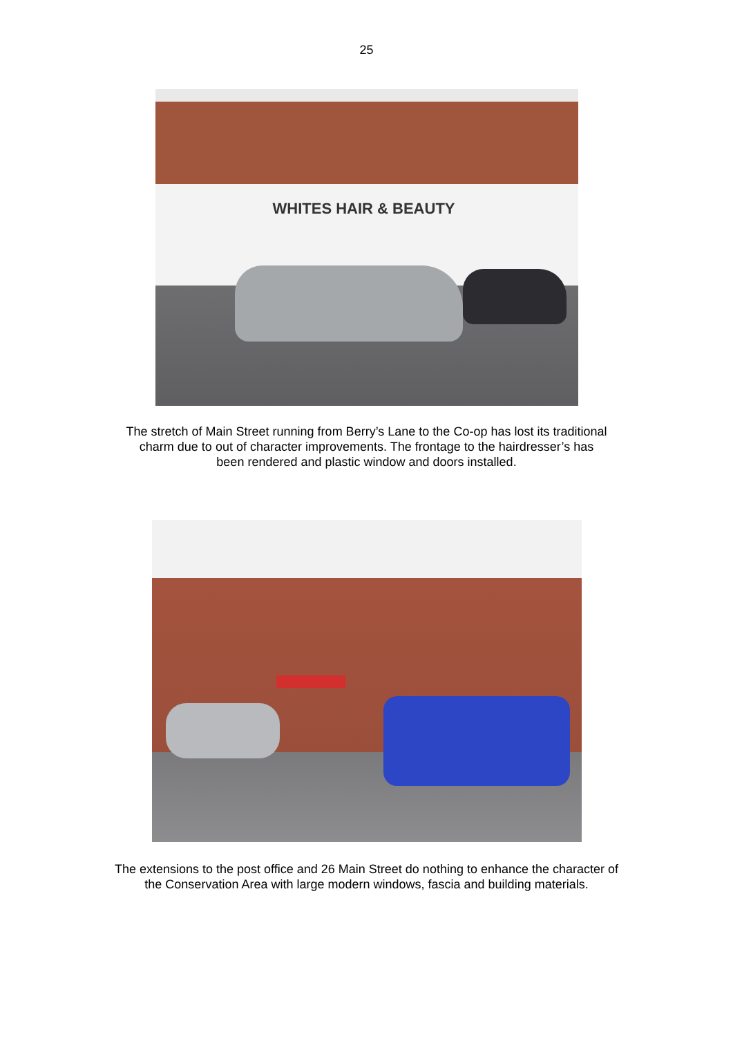25
WHITES HAIR & BEAUTY
The stretch of Main Street running from Berry’s Lane to the Co-op has lost its traditional charm due to out of character improvements. The frontage to the hairdresser’s has been rendered and plastic window and doors installed.
The extensions to the post office and 26 Main Street do nothing to enhance the character of the Conservation Area with large modern windows, fascia and building materials.